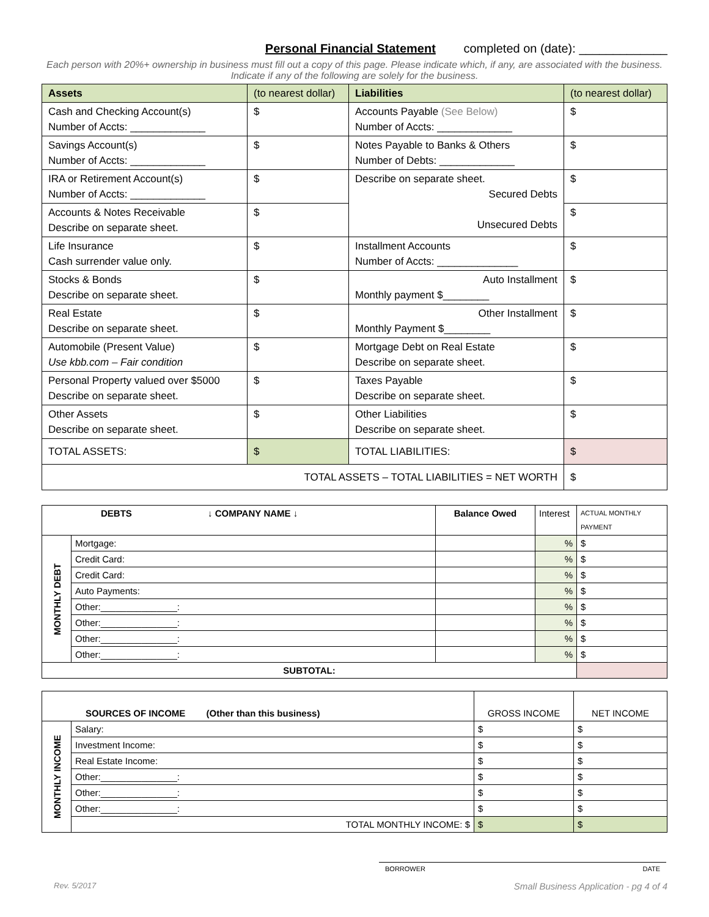Personal Financial Statement completed on (date): _____________
Each person with 20%+ ownership in business must fill out a copy of this page. Please indicate which, if any, are associated with the business. Indicate if any of the following are solely for the business.
| Assets | (to nearest dollar) | Liabilities | (to nearest dollar) |
| Cash and Checking Account(s) Number of Accts: _____________ | $ | Accounts Payable (See Below) Number of Accts: _____________ | $ |
| Savings Account(s) Number of Accts: _____________ | $ | Notes Payable to Banks & Others Number of Debts: _____________ | $ |
| IRA or Retirement Account(s) Number of Accts: _____________ | $ | Describe on separate sheet. Secured Debts Unsecured Debts | $ |
| Accounts & Notes Receivable Describe on separate sheet. | $ | | $ |
| Life Insurance Cash surrender value only. | $ | Installment Accounts Number of Accts: ______________ | $ |
| Stocks & Bonds Describe on separate sheet. | $ | Auto Installment Monthly payment $________ | $ |
| Real Estate Describe on separate sheet. | $ | Other Installment Monthly Payment $________ | $ |
| Automobile (Present Value) Use kbb.com – Fair condition | $ | Mortgage Debt on Real Estate Describe on separate sheet. | $ |
| Personal Property valued over $5000 Describe on separate sheet. | $ | Taxes Payable Describe on separate sheet. | $ |
| Other Assets Describe on separate sheet. | $ | Other Liabilities Describe on separate sheet. | $ |
| TOTAL ASSETS: | $ | TOTAL LIABILITIES: | $ |
| TOTAL ASSETS – TOTAL LIABILITIES = NET WORTH | | | $ |
| DEBTS ↓ COMPANY NAME ↓ | | Balance Owed | Interest | ACTUAL MONTHLY PAYMENT |
| MONTHLY DEBT | Mortgage: | | % | $ |
| | Credit Card: | | % | $ |
| | Credit Card: | | % | $ |
| | Auto Payments: | | % | $ |
| | Other:_______________: | | % | $ |
| | Other:_______________: | | % | $ |
| | Other:_______________: | | % | $ |
| | Other:_______________: | | % | $ |
| SUBTOTAL: | | | | |
| SOURCES OF INCOME (Other than this business) | | GROSS INCOME | NET INCOME |
| MONTHLY INCOME | Salary: | $ | $ |
| | Investment Income: | $ | $ |
| | Real Estate Income: | $ | $ |
| | Other:_______________: | $ | $ |
| | Other:_______________: | $ | $ |
| | Other:_______________: | $ | $ |
| | TOTAL MONTHLY INCOME: $ | $ | $ |
BORROWER DATE
Rev. 5/2017 Small Business Application - pg 4 of 4